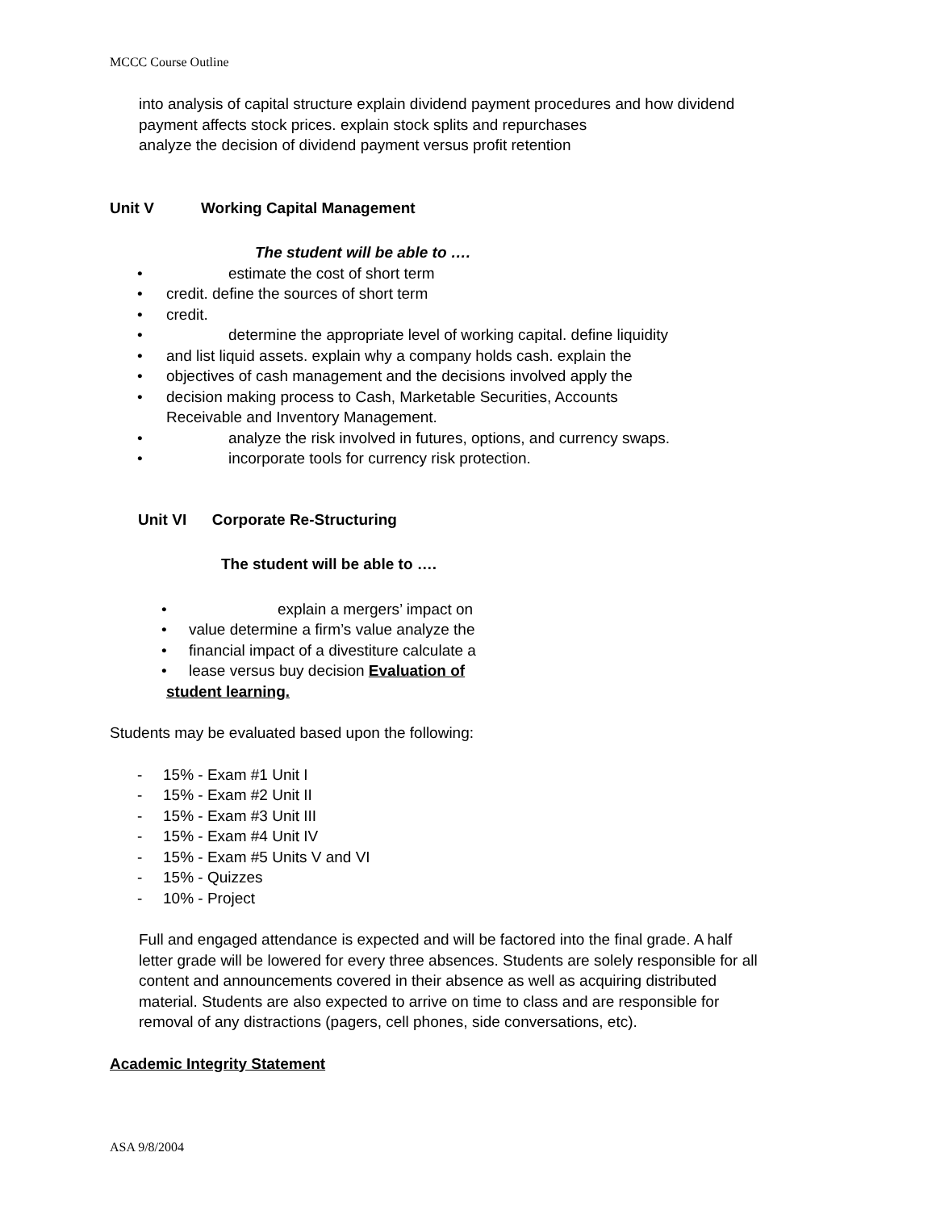MCCC Course Outline
into analysis of capital structure explain dividend payment procedures and how dividend
payment affects stock prices. explain stock splits and repurchases
analyze the decision of dividend payment versus profit retention
Unit V Working Capital Management
The student will be able to ….
• estimate the cost of short term
• credit. define the sources of short term
• credit.
• determine the appropriate level of working capital. define liquidity
• and list liquid assets. explain why a company holds cash. explain the
• objectives of cash management and the decisions involved apply the
• decision making process to Cash, Marketable Securities, Accounts
Receivable and Inventory Management.
• analyze the risk involved in futures, options, and currency swaps.
• incorporate tools for currency risk protection.
Unit VI Corporate Re-Structuring
The student will be able to ….
• explain a mergers’ impact on
• value determine a firm’s value analyze the
• financial impact of a divestiture calculate a
• lease versus buy decision Evaluation of
student learning.
Students may be evaluated based upon the following:
- 15% - Exam #1 Unit I
- 15% - Exam #2 Unit II
- 15% - Exam #3 Unit III
- 15% - Exam #4 Unit IV
- 15% - Exam #5 Units V and VI
- 15% - Quizzes
- 10% - Project
Full and engaged attendance is expected and will be factored into the final grade. A half
letter grade will be lowered for every three absences. Students are solely responsible for all
content and announcements covered in their absence as well as acquiring distributed
material. Students are also expected to arrive on time to class and are responsible for
removal of any distractions (pagers, cell phones, side conversations, etc).
Academic Integrity Statement
ASA 9/8/2004